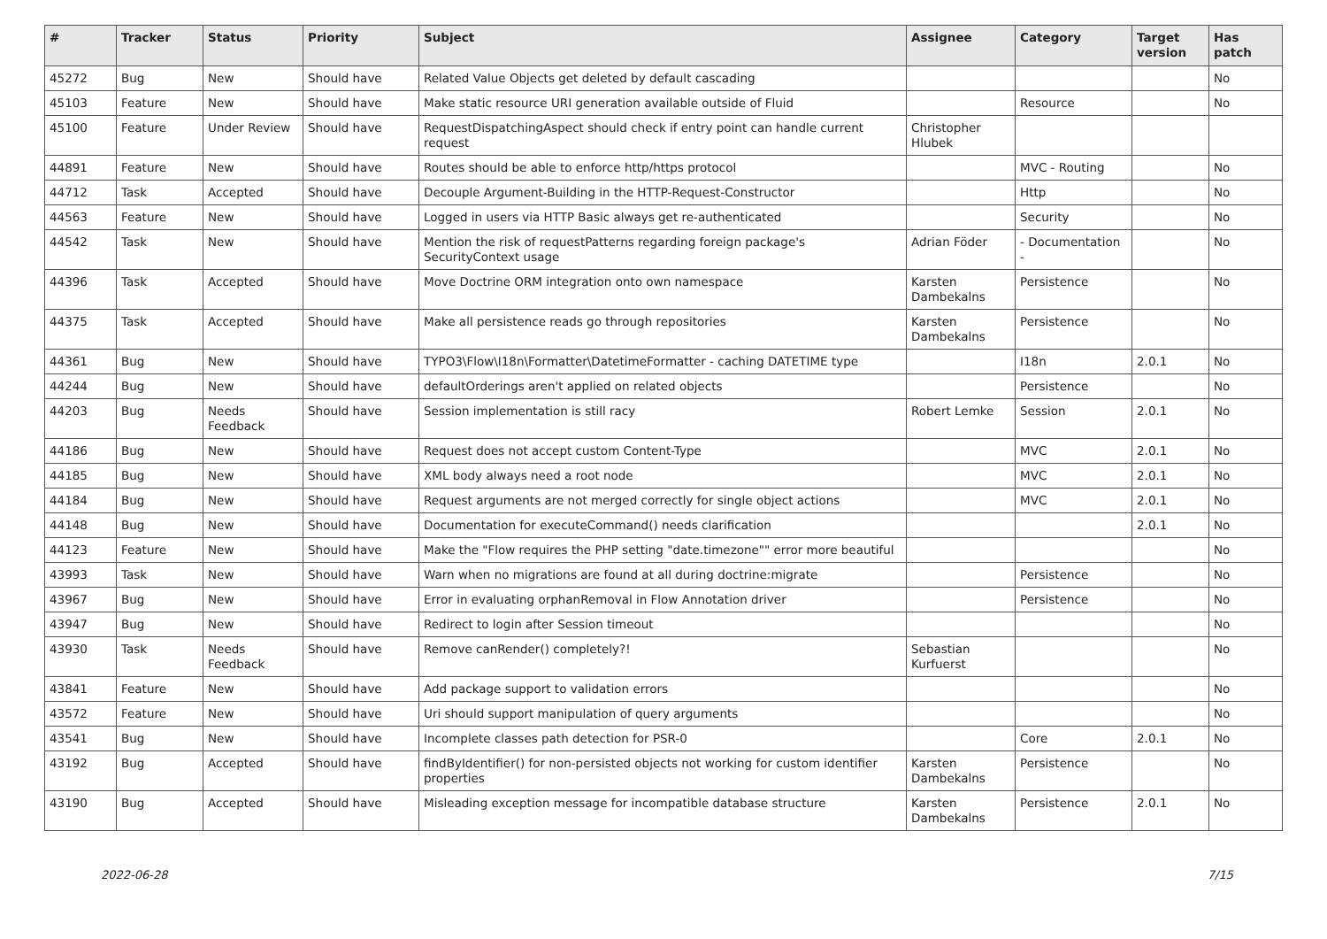| # | Tracker | Status | Priority | Subject | Assignee | Category | Target version | Has patch |
| --- | --- | --- | --- | --- | --- | --- | --- | --- |
| 45272 | Bug | New | Should have | Related Value Objects get deleted by default cascading | | | | No |
| 45103 | Feature | New | Should have | Make static resource URI generation available outside of Fluid | | Resource | | No |
| 45100 | Feature | Under Review | Should have | RequestDispatchingAspect should check if entry point can handle current request | Christopher Hlubek | | | |
| 44891 | Feature | New | Should have | Routes should be able to enforce http/https protocol | | MVC - Routing | | No |
| 44712 | Task | Accepted | Should have | Decouple Argument-Building in the HTTP-Request-Constructor | | Http | | No |
| 44563 | Feature | New | Should have | Logged in users via HTTP Basic always get re-authenticated | | Security | | No |
| 44542 | Task | New | Should have | Mention the risk of requestPatterns regarding foreign package's SecurityContext usage | Adrian Föder | - Documentation - | | No |
| 44396 | Task | Accepted | Should have | Move Doctrine ORM integration onto own namespace | Karsten Dambekalns | Persistence | | No |
| 44375 | Task | Accepted | Should have | Make all persistence reads go through repositories | Karsten Dambekalns | Persistence | | No |
| 44361 | Bug | New | Should have | TYPO3\Flow\I18n\Formatter\DatetimeFormatter - caching DATETIME type | | I18n | 2.0.1 | No |
| 44244 | Bug | New | Should have | defaultOrderings aren't applied on related objects | | Persistence | | No |
| 44203 | Bug | Needs Feedback | Should have | Session implementation is still racy | Robert Lemke | Session | 2.0.1 | No |
| 44186 | Bug | New | Should have | Request does not accept custom Content-Type | | MVC | 2.0.1 | No |
| 44185 | Bug | New | Should have | XML body always need a root node | | MVC | 2.0.1 | No |
| 44184 | Bug | New | Should have | Request arguments are not merged correctly for single object actions | | MVC | 2.0.1 | No |
| 44148 | Bug | New | Should have | Documentation for executeCommand() needs clarification | | | 2.0.1 | No |
| 44123 | Feature | New | Should have | Make the "Flow requires the PHP setting "date.timezone"" error more beautiful | | | | No |
| 43993 | Task | New | Should have | Warn when no migrations are found at all during doctrine:migrate | | Persistence | | No |
| 43967 | Bug | New | Should have | Error in evaluating orphanRemoval in Flow Annotation driver | | Persistence | | No |
| 43947 | Bug | New | Should have | Redirect to login after Session timeout | | | | No |
| 43930 | Task | Needs Feedback | Should have | Remove canRender() completely?! | Sebastian Kurfuerst | | | No |
| 43841 | Feature | New | Should have | Add package support to validation errors | | | | No |
| 43572 | Feature | New | Should have | Uri should support manipulation of query arguments | | | | No |
| 43541 | Bug | New | Should have | Incomplete classes path detection for PSR-0 | | Core | 2.0.1 | No |
| 43192 | Bug | Accepted | Should have | findByIdentifier() for non-persisted objects not working for custom identifier properties | Karsten Dambekalns | Persistence | | No |
| 43190 | Bug | Accepted | Should have | Misleading exception message for incompatible database structure | Karsten Dambekalns | Persistence | 2.0.1 | No |
2022-06-28 7/15